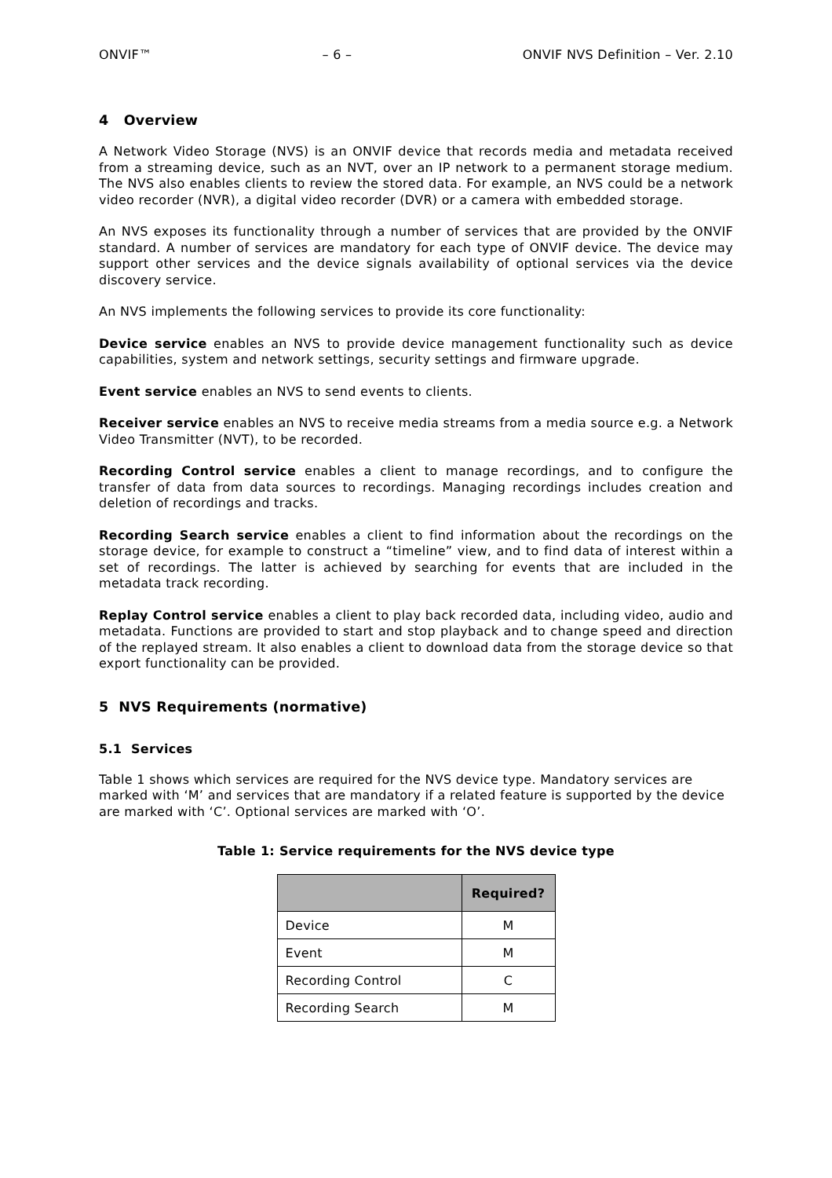ONVIF™ – 6 – ONVIF NVS Definition – Ver. 2.10
4 Overview
A Network Video Storage (NVS) is an ONVIF device that records media and metadata received from a streaming device, such as an NVT, over an IP network to a permanent storage medium. The NVS also enables clients to review the stored data. For example, an NVS could be a network video recorder (NVR), a digital video recorder (DVR) or a camera with embedded storage.
An NVS exposes its functionality through a number of services that are provided by the ONVIF standard. A number of services are mandatory for each type of ONVIF device. The device may support other services and the device signals availability of optional services via the device discovery service.
An NVS implements the following services to provide its core functionality:
Device service enables an NVS to provide device management functionality such as device capabilities, system and network settings, security settings and firmware upgrade.
Event service enables an NVS to send events to clients.
Receiver service enables an NVS to receive media streams from a media source e.g. a Network Video Transmitter (NVT), to be recorded.
Recording Control service enables a client to manage recordings, and to configure the transfer of data from data sources to recordings. Managing recordings includes creation and deletion of recordings and tracks.
Recording Search service enables a client to find information about the recordings on the storage device, for example to construct a “timeline” view, and to find data of interest within a set of recordings. The latter is achieved by searching for events that are included in the metadata track recording.
Replay Control service enables a client to play back recorded data, including video, audio and metadata. Functions are provided to start and stop playback and to change speed and direction of the replayed stream. It also enables a client to download data from the storage device so that export functionality can be provided.
5 NVS Requirements (normative)
5.1 Services
Table 1 shows which services are required for the NVS device type. Mandatory services are marked with ‘M’ and services that are mandatory if a related feature is supported by the device are marked with ‘C’. Optional services are marked with ‘O’.
Table 1: Service requirements for the NVS device type
| | Required? |
| --- | --- |
| Device | M |
| Event | M |
| Recording Control | C |
| Recording Search | M |